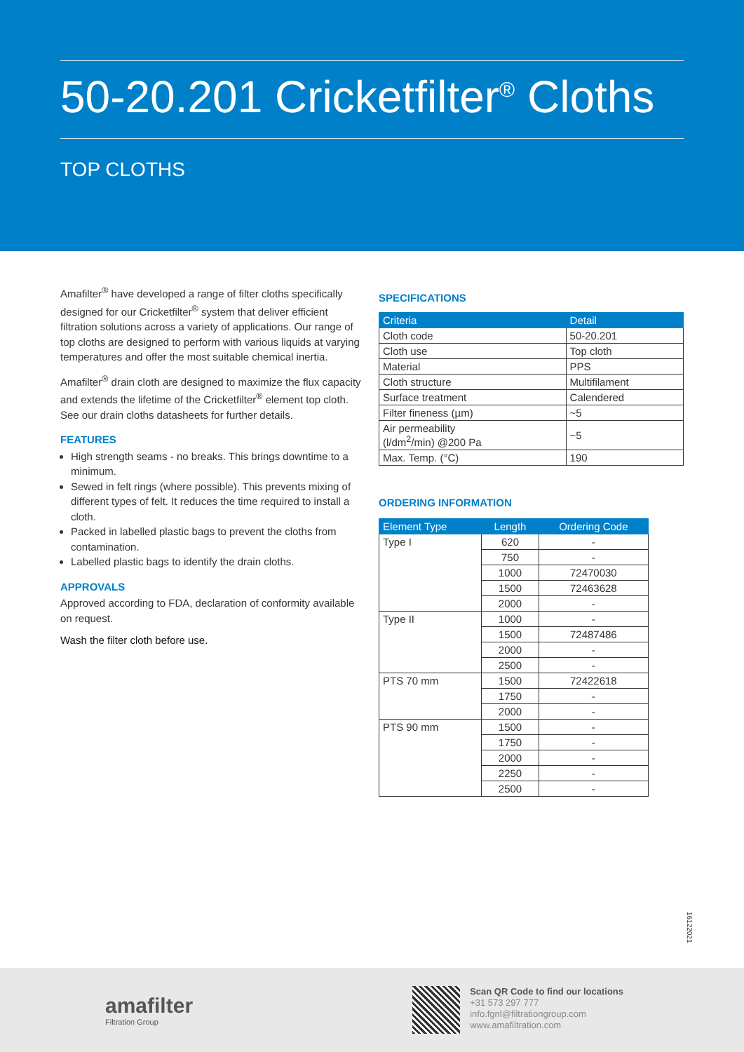50-20.201 Cricketfilter<sup>®</sup> Cloths
TOP CLOTHS
Amafilter<sup>®</sup> have developed a range of filter cloths specifically designed for our Cricketfilter<sup>®</sup> system that deliver efficient filtration solutions across a variety of applications. Our range of top cloths are designed to perform with various liquids at varying temperatures and offer the most suitable chemical inertia.
Amafilter<sup>®</sup> drain cloth are designed to maximize the flux capacity and extends the lifetime of the Cricketfilter<sup>®</sup> element top cloth. See our drain cloths datasheets for further details.
FEATURES
High strength seams - no breaks. This brings downtime to a minimum.
Sewed in felt rings (where possible). This prevents mixing of different types of felt. It reduces the time required to install a cloth.
Packed in labelled plastic bags to prevent the cloths from contamination.
Labelled plastic bags to identify the drain cloths.
APPROVALS
Approved according to FDA, declaration of conformity available on request.
Wash the filter cloth before use.
SPECIFICATIONS
| Criteria | Detail |
| --- | --- |
| Cloth code | 50-20.201 |
| Cloth use | Top cloth |
| Material | PPS |
| Cloth structure | Multifilament |
| Surface treatment | Calendered |
| Filter fineness (µm) | ~5 |
| Air permeability (l/dm<sup>2</sup>/min) @200 Pa | ~5 |
| Max. Temp. (°C) | 190 |
ORDERING INFORMATION
| Element Type | Length | Ordering Code |
| --- | --- | --- |
| Type I | 620 | - |
| | 750 | - |
| | 1000 | 72470030 |
| | 1500 | 72463628 |
| | 2000 | - |
| Type II | 1000 | - |
| | 1500 | 72487486 |
| | 2000 | - |
| | 2500 | - |
| PTS 70 mm | 1500 | 72422618 |
| | 1750 | - |
| | 2000 | - |
| PTS 90 mm | 1500 | - |
| | 1750 | - |
| | 2000 | - |
| | 2250 | - |
| | 2500 | - |
16122021
amafilter
Filtration Group
Scan QR Code to find our locations
+31 573 297 777
info.fgnl@filtrationgroup.com
www.amafiltration.com